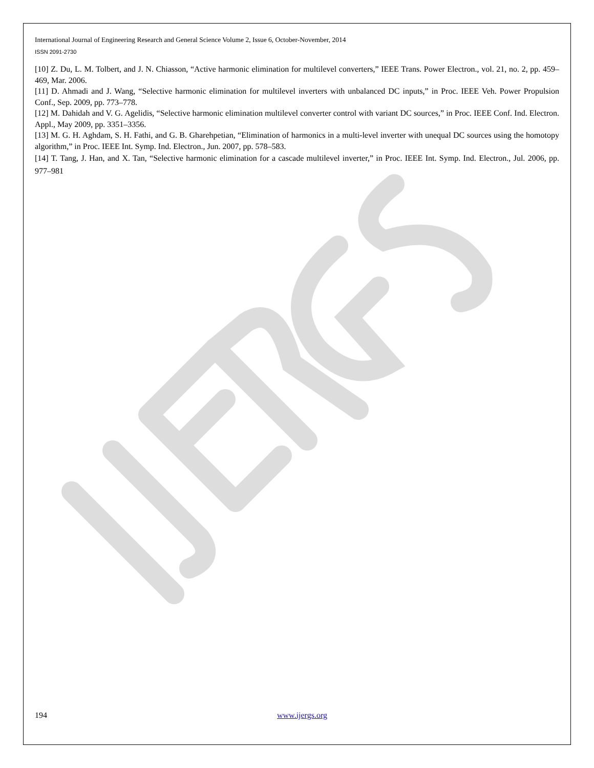International Journal of Engineering Research and General Science Volume 2, Issue 6, October-November, 2014
ISSN 2091-2730
[10] Z. Du, L. M. Tolbert, and J. N. Chiasson, “Active harmonic elimination for multilevel converters,” IEEE Trans. Power Electron., vol. 21, no. 2, pp. 459–469, Mar. 2006.
[11] D. Ahmadi and J. Wang, “Selective harmonic elimination for multilevel inverters with unbalanced DC inputs,” in Proc. IEEE Veh. Power Propulsion Conf., Sep. 2009, pp. 773–778.
[12] M. Dahidah and V. G. Agelidis, “Selective harmonic elimination multilevel converter control with variant DC sources,” in Proc. IEEE Conf. Ind. Electron. Appl., May 2009, pp. 3351–3356.
[13] M. G. H. Aghdam, S. H. Fathi, and G. B. Gharehpetian, “Elimination of harmonics in a multi-level inverter with unequal DC sources using the homotopy algorithm,” in Proc. IEEE Int. Symp. Ind. Electron., Jun. 2007, pp. 578–583.
[14] T. Tang, J. Han, and X. Tan, “Selective harmonic elimination for a cascade multilevel inverter,” in Proc. IEEE Int. Symp. Ind. Electron., Jul. 2006, pp. 977–981
194 www.ijergs.org